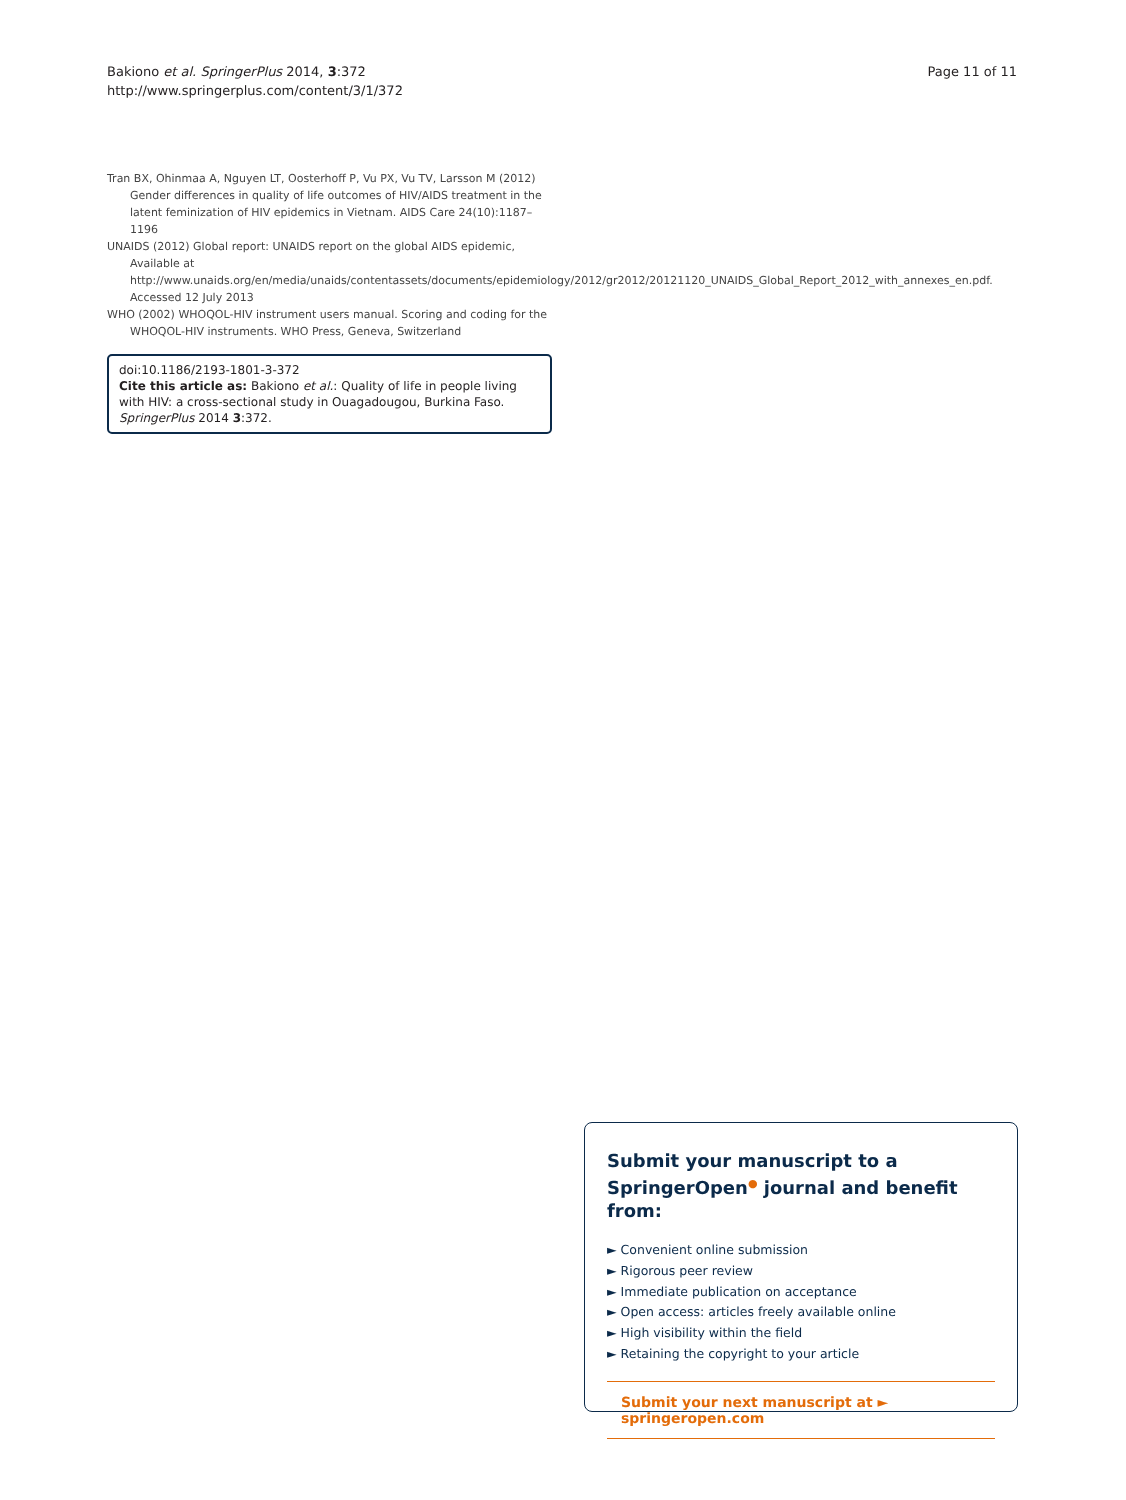Bakiono et al. SpringerPlus 2014, 3:372
http://www.springerplus.com/content/3/1/372
Page 11 of 11
Tran BX, Ohinmaa A, Nguyen LT, Oosterhoff P, Vu PX, Vu TV, Larsson M (2012) Gender differences in quality of life outcomes of HIV/AIDS treatment in the latent feminization of HIV epidemics in Vietnam. AIDS Care 24(10):1187–1196
UNAIDS (2012) Global report: UNAIDS report on the global AIDS epidemic, Available at http://www.unaids.org/en/media/unaids/contentassets/documents/epidemiology/2012/gr2012/20121120_UNAIDS_Global_Report_2012_with_annexes_en.pdf. Accessed 12 July 2013
WHO (2002) WHOQOL-HIV instrument users manual. Scoring and coding for the WHOQOL-HIV instruments. WHO Press, Geneva, Switzerland
doi:10.1186/2193-1801-3-372
Cite this article as: Bakiono et al.: Quality of life in people living with HIV: a cross-sectional study in Ouagadougou, Burkina Faso. SpringerPlus 2014 3:372.
Submit your manuscript to a SpringerOpen<sup>●</sup> journal and benefit from:
► Convenient online submission
► Rigorous peer review
► Immediate publication on acceptance
► Open access: articles freely available online
► High visibility within the field
► Retaining the copyright to your article
Submit your next manuscript at ► springeropen.com